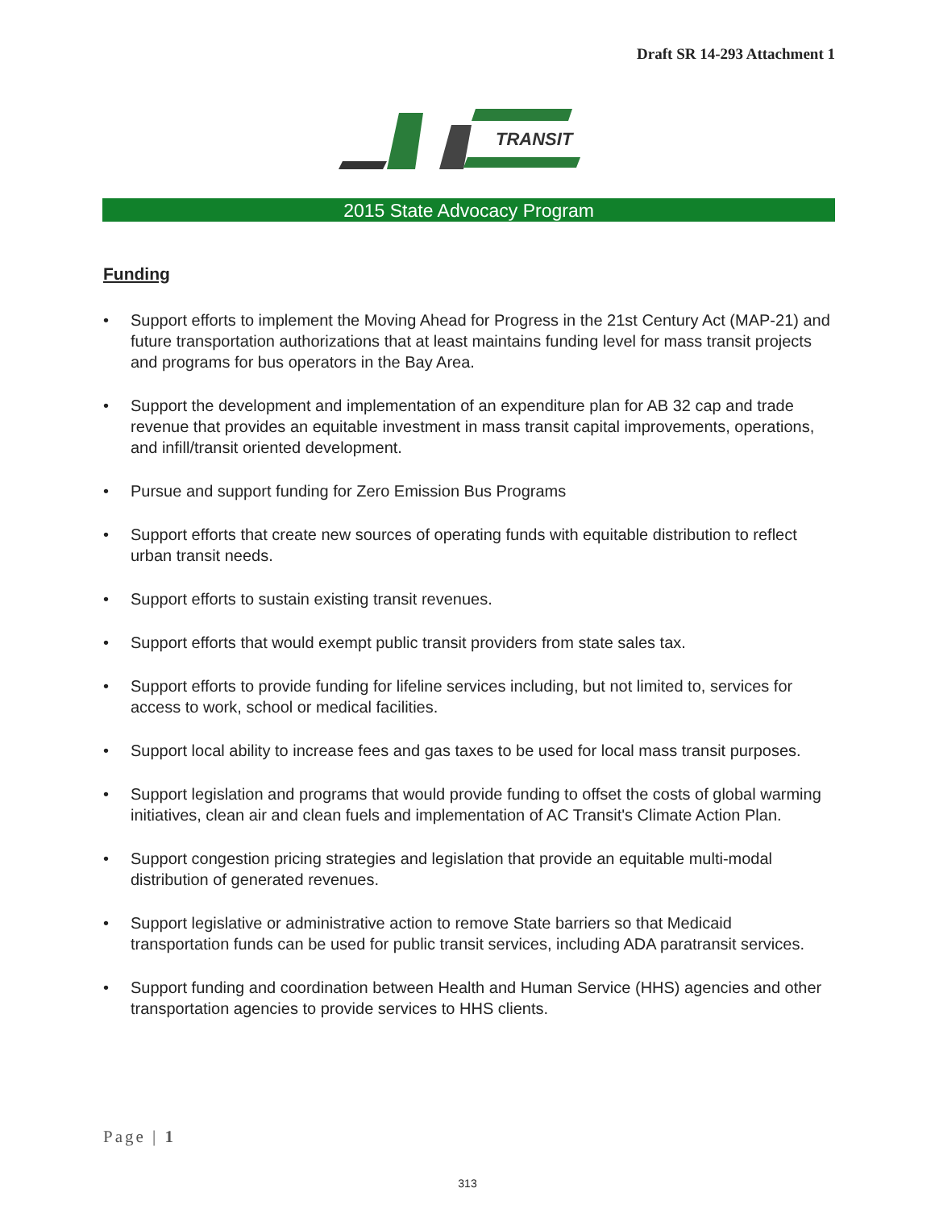Draft SR 14-293 Attachment 1
TRANSIT
2015 State Advocacy Program
Funding
• Support efforts to implement the Moving Ahead for Progress in the 21st Century Act (MAP-21) and future transportation authorizations that at least maintains funding level for mass transit projects and programs for bus operators in the Bay Area.
• Support the development and implementation of an expenditure plan for AB 32 cap and trade revenue that provides an equitable investment in mass transit capital improvements, operations, and infill/transit oriented development.
• Pursue and support funding for Zero Emission Bus Programs
• Support efforts that create new sources of operating funds with equitable distribution to reflect urban transit needs.
• Support efforts to sustain existing transit revenues.
• Support efforts that would exempt public transit providers from state sales tax.
• Support efforts to provide funding for lifeline services including, but not limited to, services for access to work, school or medical facilities.
• Support local ability to increase fees and gas taxes to be used for local mass transit purposes.
• Support legislation and programs that would provide funding to offset the costs of global warming initiatives, clean air and clean fuels and implementation of AC Transit's Climate Action Plan.
• Support congestion pricing strategies and legislation that provide an equitable multi-modal distribution of generated revenues.
• Support legislative or administrative action to remove State barriers so that Medicaid transportation funds can be used for public transit services, including ADA paratransit services.
• Support funding and coordination between Health and Human Service (HHS) agencies and other transportation agencies to provide services to HHS clients.
Page | 1
313